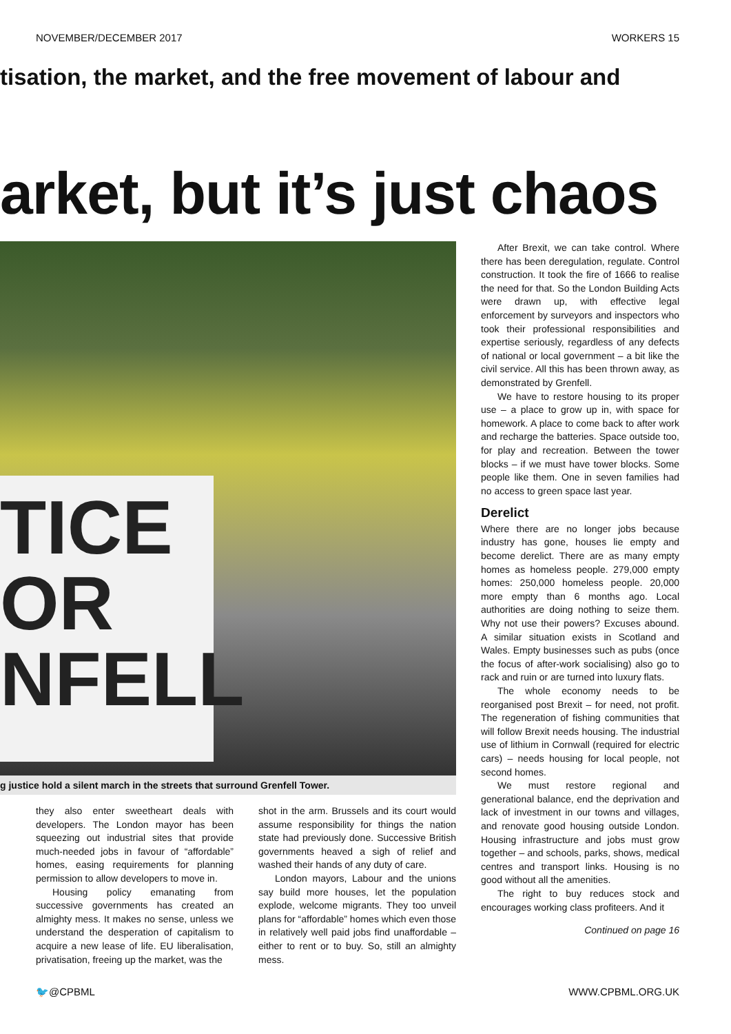NOVEMBER/DECEMBER 2017 WORKERS 15
tisation, the market, and the free movement of labour and
arket, but it’s just chaos
TICE
OR
NFELL
g justice hold a silent march in the streets that surround Grenfell Tower.
they also enter sweetheart deals with developers. The London mayor has been squeezing out industrial sites that provide much-needed jobs in favour of “affordable” homes, easing requirements for planning permission to allow developers to move in.
Housing policy emanating from successive governments has created an almighty mess. It makes no sense, unless we understand the desperation of capitalism to acquire a new lease of life. EU liberalisation, privatisation, freeing up the market, was the
shot in the arm. Brussels and its court would assume responsibility for things the nation state had previously done. Successive British governments heaved a sigh of relief and washed their hands of any duty of care.
London mayors, Labour and the unions say build more houses, let the population explode, welcome migrants. They too unveil plans for “affordable” homes which even those in relatively well paid jobs find unaffordable – either to rent or to buy. So, still an almighty mess.
After Brexit, we can take control. Where there has been deregulation, regulate. Control construction. It took the fire of 1666 to realise the need for that. So the London Building Acts were drawn up, with effective legal enforcement by surveyors and inspectors who took their professional responsibilities and expertise seriously, regardless of any defects of national or local government – a bit like the civil service. All this has been thrown away, as demonstrated by Grenfell.
We have to restore housing to its proper use – a place to grow up in, with space for homework. A place to come back to after work and recharge the batteries. Space outside too, for play and recreation. Between the tower blocks – if we must have tower blocks. Some people like them. One in seven families had no access to green space last year.
Derelict
Where there are no longer jobs because industry has gone, houses lie empty and become derelict. There are as many empty homes as homeless people. 279,000 empty homes: 250,000 homeless people. 20,000 more empty than 6 months ago. Local authorities are doing nothing to seize them. Why not use their powers? Excuses abound. A similar situation exists in Scotland and Wales. Empty businesses such as pubs (once the focus of after-work socialising) also go to rack and ruin or are turned into luxury flats.
The whole economy needs to be reorganised post Brexit – for need, not profit. The regeneration of fishing communities that will follow Brexit needs housing. The industrial use of lithium in Cornwall (required for electric cars) – needs housing for local people, not second homes.
We must restore regional and generational balance, end the deprivation and lack of investment in our towns and villages, and renovate good housing outside London. Housing infrastructure and jobs must grow together – and schools, parks, shows, medical centres and transport links. Housing is no good without all the amenities.
The right to buy reduces stock and encourages working class profiteers. And it
Continued on page 16
🐦@CPBML WWW.CPBML.ORG.UK